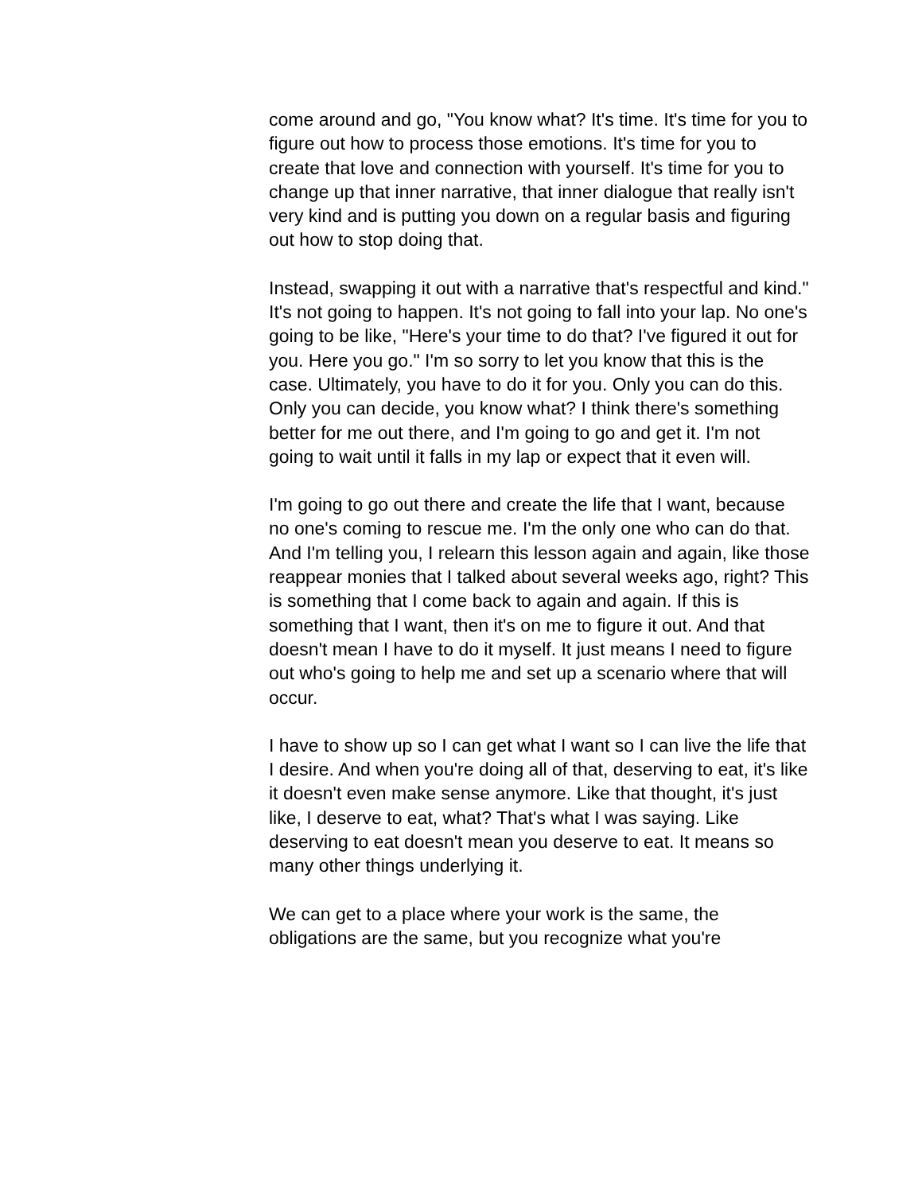come around and go, "You know what? It's time. It's time for you to figure out how to process those emotions. It's time for you to create that love and connection with yourself. It's time for you to change up that inner narrative, that inner dialogue that really isn't very kind and is putting you down on a regular basis and figuring out how to stop doing that.
Instead, swapping it out with a narrative that's respectful and kind." It's not going to happen. It's not going to fall into your lap. No one's going to be like, "Here's your time to do that? I've figured it out for you. Here you go." I'm so sorry to let you know that this is the case. Ultimately, you have to do it for you. Only you can do this. Only you can decide, you know what? I think there's something better for me out there, and I'm going to go and get it. I'm not going to wait until it falls in my lap or expect that it even will.
I'm going to go out there and create the life that I want, because no one's coming to rescue me. I'm the only one who can do that. And I'm telling you, I relearn this lesson again and again, like those reappear monies that I talked about several weeks ago, right? This is something that I come back to again and again. If this is something that I want, then it's on me to figure it out. And that doesn't mean I have to do it myself. It just means I need to figure out who's going to help me and set up a scenario where that will occur.
I have to show up so I can get what I want so I can live the life that I desire. And when you're doing all of that, deserving to eat, it's like it doesn't even make sense anymore. Like that thought, it's just like, I deserve to eat, what? That's what I was saying. Like deserving to eat doesn't mean you deserve to eat. It means so many other things underlying it.
We can get to a place where your work is the same, the obligations are the same, but you recognize what you're